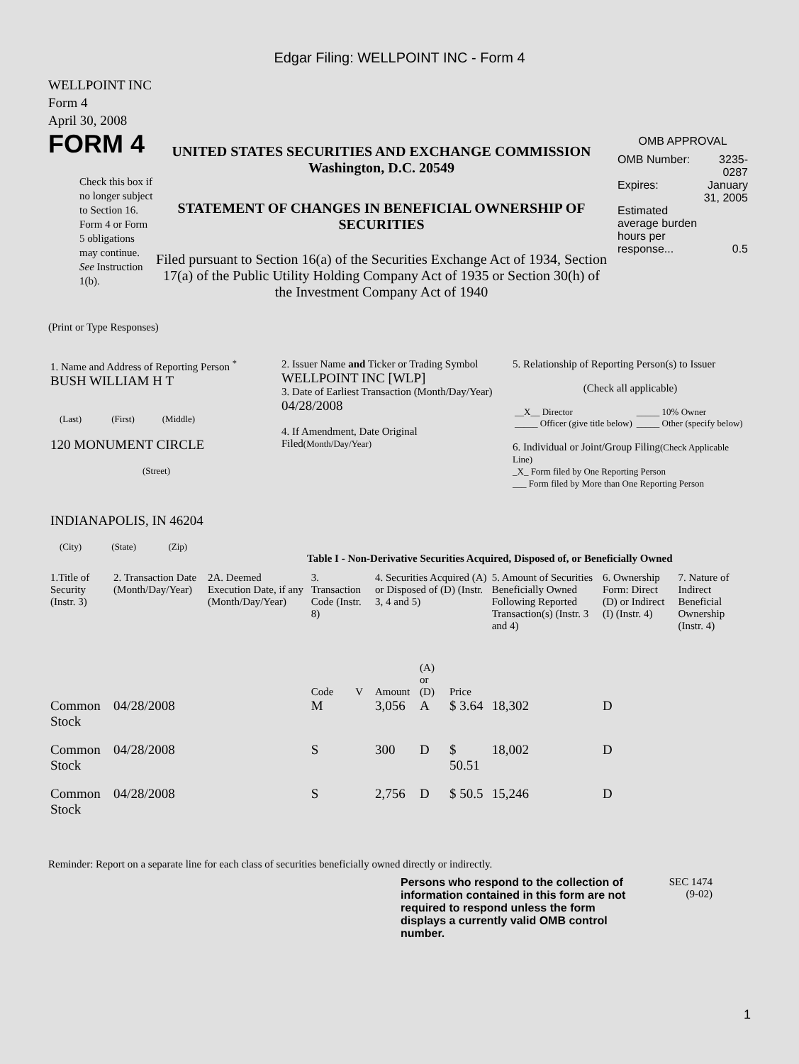Edgar Filing: WELLPOINT INC - Form 4
WELLPOINT INC
Form 4
April 30, 2008
FORM 4
Check this box if no longer subject to Section 16. Form 4 or Form 5 obligations may continue. See Instruction 1(b).
UNITED STATES SECURITIES AND EXCHANGE COMMISSION
Washington, D.C. 20549
STATEMENT OF CHANGES IN BENEFICIAL OWNERSHIP OF SECURITIES
Filed pursuant to Section 16(a) of the Securities Exchange Act of 1934, Section 17(a) of the Public Utility Holding Company Act of 1935 or Section 30(h) of the Investment Company Act of 1940
OMB APPROVAL
| OMB Number: | 3235-0287 |
| Expires: | January 31, 2005 |
| Estimated average burden hours per response... | 0.5 |
(Print or Type Responses)
| 1. Name and Address of Reporting Person <sup>*</sup> BUSH WILLIAM H T (Last) (First) (Middle) 120 MONUMENT CIRCLE (Street) INDIANAPOLIS, IN 46204 (City) (State) (Zip) | 2. Issuer Name and Ticker or Trading Symbol WELLPOINT INC [WLP] 3. Date of Earliest Transaction (Month/Day/Year) 04/28/2008 4. If Amendment, Date Original Filed (Month/Day/Year) | 5. Relationship of Reporting Person(s) to Issuer (Check all applicable) / __X__ Director _____ Officer (give title below) / _____ 10% Owner _____ Other (specify below) / 6. Individual or Joint/Group Filing (Check Applicable Line) _X_ Form filed by One Reporting Person ___ Form filed by More than One Reporting Person |
Table I - Non-Derivative Securities Acquired, Disposed of, or Beneficially Owned
| 1.Title of Security (Instr. 3) | 2. Transaction Date (Month/Day/Year) | 2A. Deemed Execution Date, if any (Month/Day/Year) | 3. Transaction Code (Instr. 8) | | 4. Securities Acquired (A) or Disposed of (D) (Instr. 3, 4 and 5) | | | 5. Amount of Securities Beneficially Owned Following Reported Transaction(s) (Instr. 3 and 4) | 6. Ownership Form: Direct (D) or Indirect (I) (Instr. 4) | 7. Nature of Indirect Beneficial Ownership (Instr. 4) |
| --- | --- | --- | --- | --- | --- | --- | --- | --- | --- | --- |
| | | | Code | V | Amount | (A) or (D) | Price | | | |
| Common Stock | 04/28/2008 | | M | | 3,056 | A | $ 3.64 | 18,302 | D | |
| Common Stock | 04/28/2008 | | S | | 300 | D | $ 50.51 | 18,002 | D | |
| Common Stock | 04/28/2008 | | S | | 2,756 | D | $ 50.5 | 15,246 | D | |
Reminder: Report on a separate line for each class of securities beneficially owned directly or indirectly.
Persons who respond to the collection of information contained in this form are not required to respond unless the form displays a currently valid OMB control number.
SEC 1474
(9-02)
1